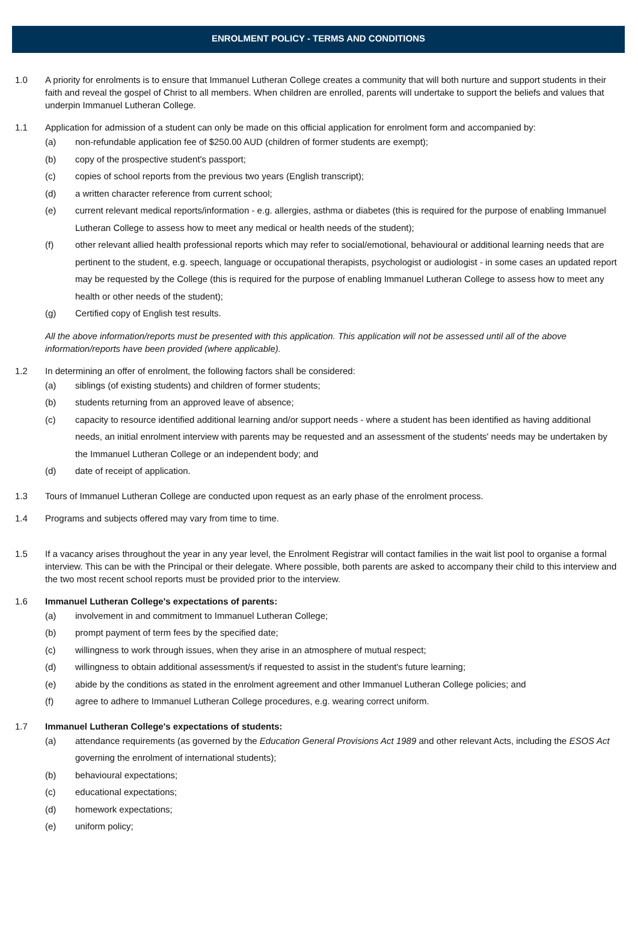ENROLMENT POLICY - TERMS AND CONDITIONS
1.0 A priority for enrolments is to ensure that Immanuel Lutheran College creates a community that will both nurture and support students in their faith and reveal the gospel of Christ to all members. When children are enrolled, parents will undertake to support the beliefs and values that underpin Immanuel Lutheran College.
1.1 Application for admission of a student can only be made on this official application for enrolment form and accompanied by:
(a) non-refundable application fee of $250.00 AUD (children of former students are exempt);
(b) copy of the prospective student's passport;
(c) copies of school reports from the previous two years (English transcript);
(d) a written character reference from current school;
(e) current relevant medical reports/information - e.g. allergies, asthma or diabetes (this is required for the purpose of enabling Immanuel Lutheran College to assess how to meet any medical or health needs of the student);
(f) other relevant allied health professional reports which may refer to social/emotional, behavioural or additional learning needs that are pertinent to the student, e.g. speech, language or occupational therapists, psychologist or audiologist - in some cases an updated report may be requested by the College (this is required for the purpose of enabling Immanuel Lutheran College to assess how to meet any health or other needs of the student);
(g) Certified copy of English test results.
All the above information/reports must be presented with this application. This application will not be assessed until all of the above information/reports have been provided (where applicable).
1.2 In determining an offer of enrolment, the following factors shall be considered:
(a) siblings (of existing students) and children of former students;
(b) students returning from an approved leave of absence;
(c) capacity to resource identified additional learning and/or support needs - where a student has been identified as having additional needs, an initial enrolment interview with parents may be requested and an assessment of the students' needs may be undertaken by the Immanuel Lutheran College or an independent body; and
(d) date of receipt of application.
1.3 Tours of Immanuel Lutheran College are conducted upon request as an early phase of the enrolment process.
1.4 Programs and subjects offered may vary from time to time.
1.5 If a vacancy arises throughout the year in any year level, the Enrolment Registrar will contact families in the wait list pool to organise a formal interview. This can be with the Principal or their delegate. Where possible, both parents are asked to accompany their child to this interview and the two most recent school reports must be provided prior to the interview.
1.6 Immanuel Lutheran College's expectations of parents:
(a) involvement in and commitment to Immanuel Lutheran College;
(b) prompt payment of term fees by the specified date;
(c) willingness to work through issues, when they arise in an atmosphere of mutual respect;
(d) willingness to obtain additional assessment/s if requested to assist in the student's future learning;
(e) abide by the conditions as stated in the enrolment agreement and other Immanuel Lutheran College policies; and
(f) agree to adhere to Immanuel Lutheran College procedures, e.g. wearing correct uniform.
1.7 Immanuel Lutheran College's expectations of students:
(a) attendance requirements (as governed by the Education General Provisions Act 1989 and other relevant Acts, including the ESOS Act governing the enrolment of international students);
(b) behavioural expectations;
(c) educational expectations;
(d) homework expectations;
(e) uniform policy;